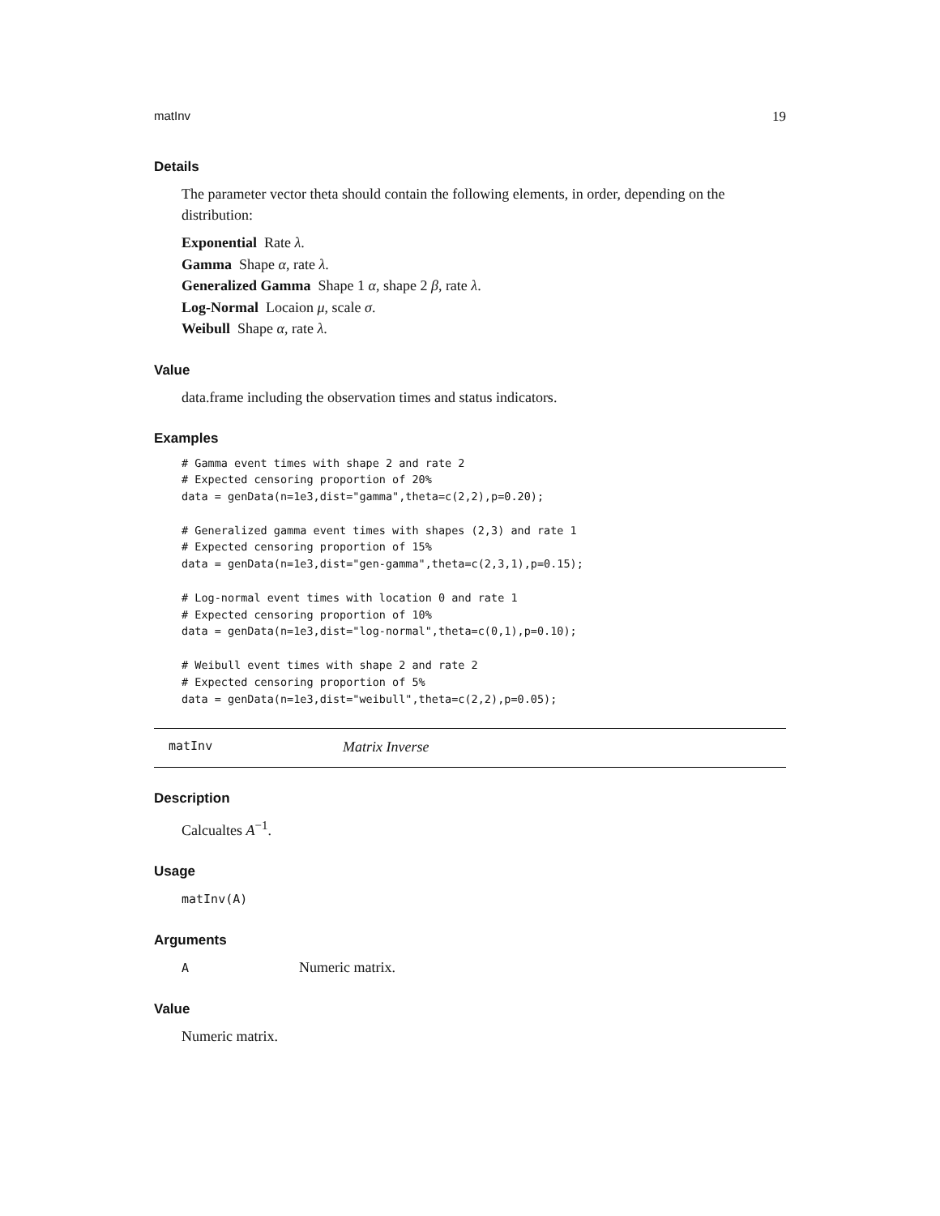matInv 19
Details
The parameter vector theta should contain the following elements, in order, depending on the distribution:
Exponential Rate λ.
Gamma Shape α, rate λ.
Generalized Gamma Shape 1 α, shape 2 β, rate λ.
Log-Normal Locaion μ, scale σ.
Weibull Shape α, rate λ.
Value
data.frame including the observation times and status indicators.
Examples
# Gamma event times with shape 2 and rate 2
# Expected censoring proportion of 20%
data = genData(n=1e3,dist="gamma",theta=c(2,2),p=0.20);

# Generalized gamma event times with shapes (2,3) and rate 1
# Expected censoring proportion of 15%
data = genData(n=1e3,dist="gen-gamma",theta=c(2,3,1),p=0.15);

# Log-normal event times with location 0 and rate 1
# Expected censoring proportion of 10%
data = genData(n=1e3,dist="log-normal",theta=c(0,1),p=0.10);

# Weibull event times with shape 2 and rate 2
# Expected censoring proportion of 5%
data = genData(n=1e3,dist="weibull",theta=c(2,2),p=0.05);
matInv Matrix Inverse
Description
Calcualtes A<sup>−1</sup>.
Usage
matInv(A)
Arguments
A Numeric matrix.
Value
Numeric matrix.